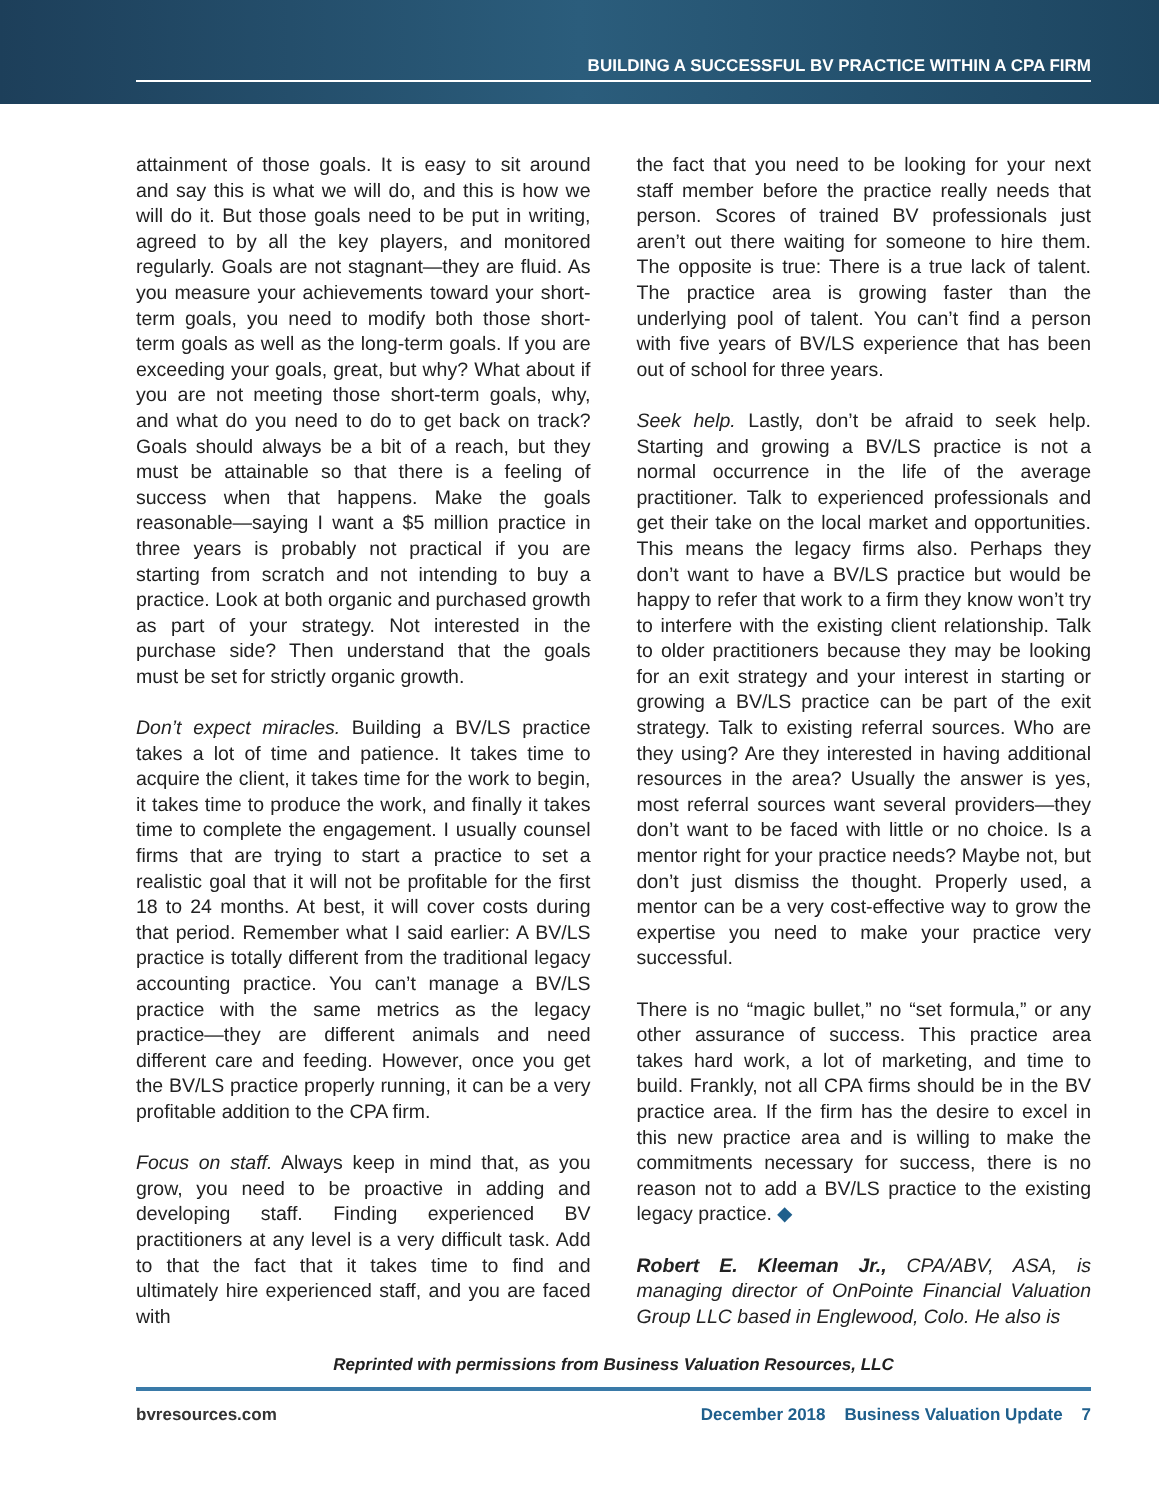BUILDING A SUCCESSFUL BV PRACTICE WITHIN A CPA FIRM
attainment of those goals. It is easy to sit around and say this is what we will do, and this is how we will do it. But those goals need to be put in writing, agreed to by all the key players, and monitored regularly. Goals are not stagnant—they are fluid. As you measure your achievements toward your short-term goals, you need to modify both those short-term goals as well as the long-term goals. If you are exceeding your goals, great, but why? What about if you are not meeting those short-term goals, why, and what do you need to do to get back on track? Goals should always be a bit of a reach, but they must be attainable so that there is a feeling of success when that happens. Make the goals reasonable—saying I want a $5 million practice in three years is probably not practical if you are starting from scratch and not intending to buy a practice. Look at both organic and purchased growth as part of your strategy. Not interested in the purchase side? Then understand that the goals must be set for strictly organic growth.
Don’t expect miracles. Building a BV/LS practice takes a lot of time and patience. It takes time to acquire the client, it takes time for the work to begin, it takes time to produce the work, and finally it takes time to complete the engagement. I usually counsel firms that are trying to start a practice to set a realistic goal that it will not be profitable for the first 18 to 24 months. At best, it will cover costs during that period. Remember what I said earlier: A BV/LS practice is totally different from the traditional legacy accounting practice. You can’t manage a BV/LS practice with the same metrics as the legacy practice—they are different animals and need different care and feeding. However, once you get the BV/LS practice properly running, it can be a very profitable addition to the CPA firm.
Focus on staff. Always keep in mind that, as you grow, you need to be proactive in adding and developing staff. Finding experienced BV practitioners at any level is a very difficult task. Add to that the fact that it takes time to find and ultimately hire experienced staff, and you are faced with
the fact that you need to be looking for your next staff member before the practice really needs that person. Scores of trained BV professionals just aren’t out there waiting for someone to hire them. The opposite is true: There is a true lack of talent. The practice area is growing faster than the underlying pool of talent. You can’t find a person with five years of BV/LS experience that has been out of school for three years.
Seek help. Lastly, don’t be afraid to seek help. Starting and growing a BV/LS practice is not a normal occurrence in the life of the average practitioner. Talk to experienced professionals and get their take on the local market and opportunities. This means the legacy firms also. Perhaps they don’t want to have a BV/LS practice but would be happy to refer that work to a firm they know won’t try to interfere with the existing client relationship. Talk to older practitioners because they may be looking for an exit strategy and your interest in starting or growing a BV/LS practice can be part of the exit strategy. Talk to existing referral sources. Who are they using? Are they interested in having additional resources in the area? Usually the answer is yes, most referral sources want several providers—they don’t want to be faced with little or no choice. Is a mentor right for your practice needs? Maybe not, but don’t just dismiss the thought. Properly used, a mentor can be a very cost-effective way to grow the expertise you need to make your practice very successful.
There is no “magic bullet,” no “set formula,” or any other assurance of success. This practice area takes hard work, a lot of marketing, and time to build. Frankly, not all CPA firms should be in the BV practice area. If the firm has the desire to excel in this new practice area and is willing to make the commitments necessary for success, there is no reason not to add a BV/LS practice to the existing legacy practice. ◆
Robert E. Kleeman Jr., CPA/ABV, ASA, is managing director of OnPointe Financial Valuation Group LLC based in Englewood, Colo. He also is
Reprinted with permissions from Business Valuation Resources, LLC
bvresources.com December 2018 Business Valuation Update 7